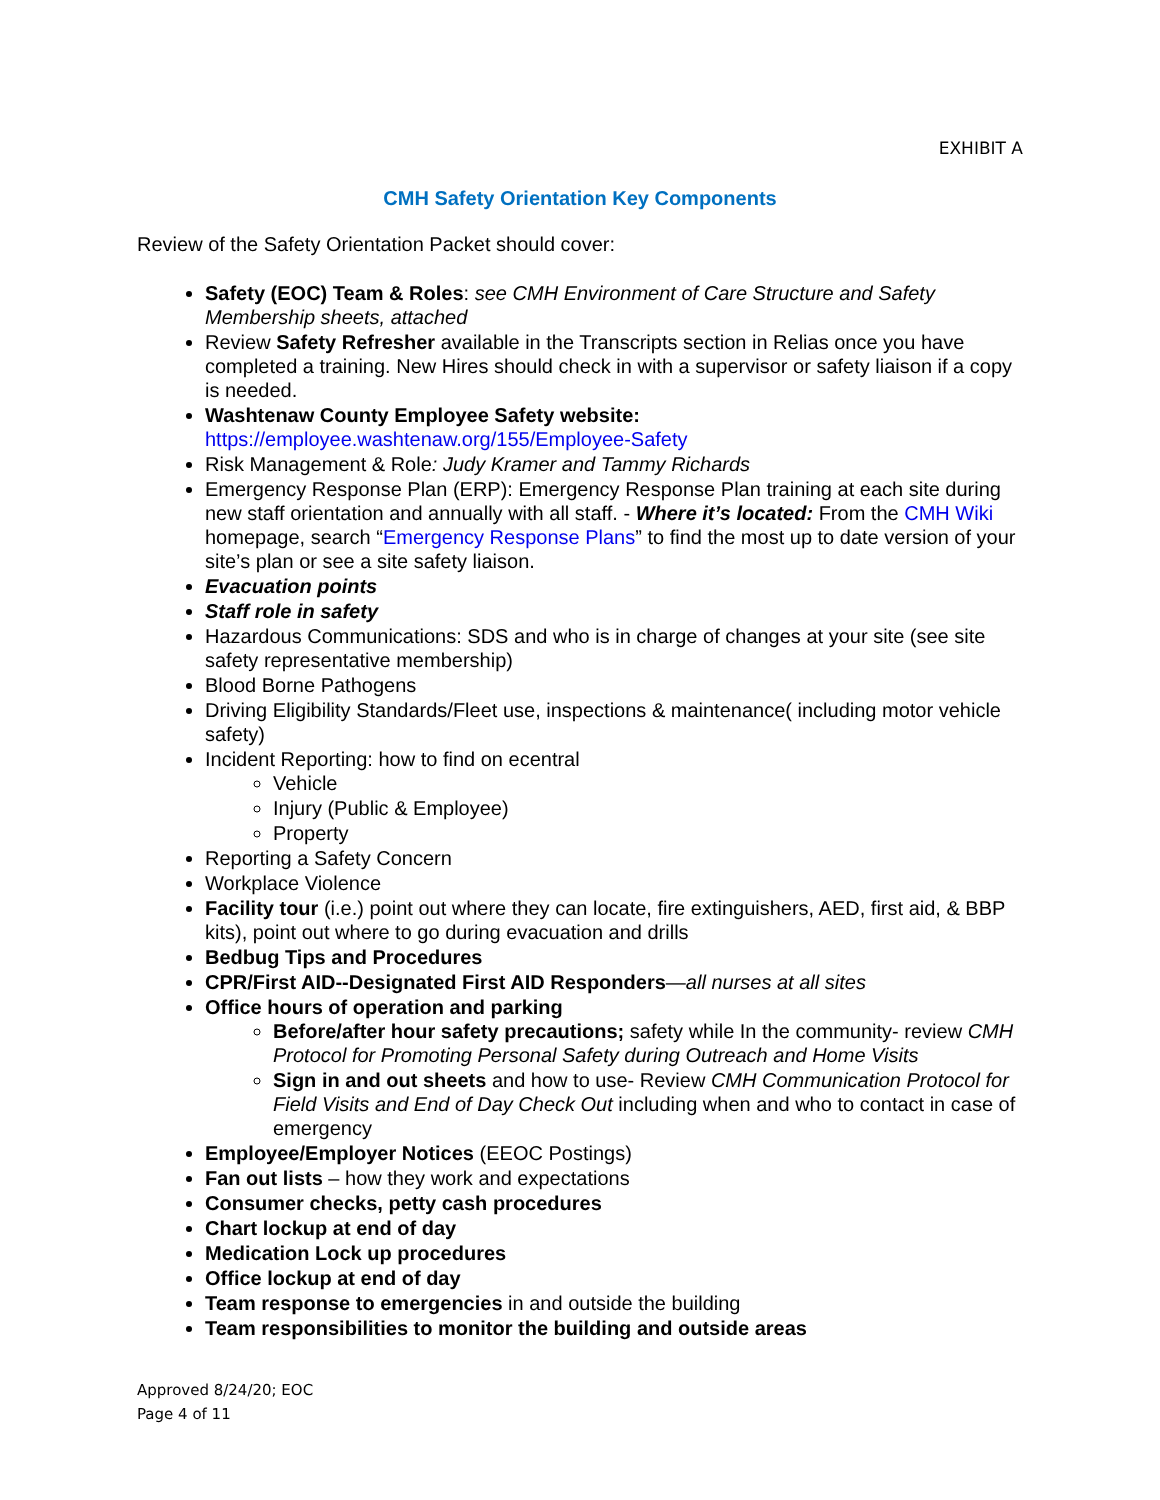EXHIBIT A
CMH Safety Orientation Key Components
Review of the Safety Orientation Packet should cover:
Safety (EOC) Team & Roles: see CMH Environment of Care Structure and Safety Membership sheets, attached
Review Safety Refresher available in the Transcripts section in Relias once you have completed a training. New Hires should check in with a supervisor or safety liaison if a copy is needed.
Washtenaw County Employee Safety website:
https://employee.washtenaw.org/155/Employee-Safety
Risk Management & Role: Judy Kramer and Tammy Richards
Emergency Response Plan (ERP): Emergency Response Plan training at each site during new staff orientation and annually with all staff. - Where it’s located: From the CMH Wiki homepage, search “Emergency Response Plans” to find the most up to date version of your site’s plan or see a site safety liaison.
Evacuation points
Staff role in safety
Hazardous Communications: SDS and who is in charge of changes at your site (see site safety representative membership)
Blood Borne Pathogens
Driving Eligibility Standards/Fleet use, inspections & maintenance( including motor vehicle safety)
Incident Reporting: how to find on ecentral
Vehicle
Injury (Public & Employee)
Property
Reporting a Safety Concern
Workplace Violence
Facility tour (i.e.) point out where they can locate, fire extinguishers, AED, first aid, & BBP kits), point out where to go during evacuation and drills
Bedbug Tips and Procedures
CPR/First AID--Designated First AID Responders—all nurses at all sites
Office hours of operation and parking
Before/after hour safety precautions; safety while In the community- review CMH Protocol for Promoting Personal Safety during Outreach and Home Visits
Sign in and out sheets and how to use- Review CMH Communication Protocol for Field Visits and End of Day Check Out including when and who to contact in case of emergency
Employee/Employer Notices (EEOC Postings)
Fan out lists – how they work and expectations
Consumer checks, petty cash procedures
Chart lockup at end of day
Medication Lock up procedures
Office lockup at end of day
Team response to emergencies in and outside the building
Team responsibilities to monitor the building and outside areas
Approved 8/24/20; EOC
Page 4 of 11